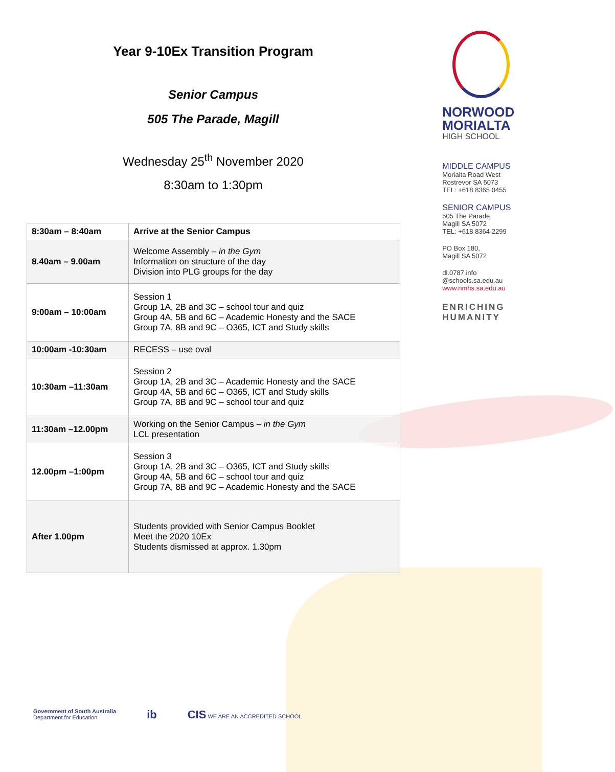Year 9-10Ex Transition Program
Senior Campus
505 The Parade, Magill
Wednesday 25<sup>th</sup> November 2020
8:30am to 1:30pm
| 8:30am – 8:40am | Arrive at the Senior Campus |
| 8.40am – 9.00am | Welcome Assembly – in the Gym Information on structure of the day Division into PLG groups for the day |
| 9:00am – 10:00am | Session 1 Group 1A, 2B and 3C – school tour and quiz Group 4A, 5B and 6C – Academic Honesty and the SACE Group 7A, 8B and 9C – O365, ICT and Study skills |
| 10:00am -10:30am | RECESS – use oval |
| 10:30am –11:30am | Session 2 Group 1A, 2B and 3C – Academic Honesty and the SACE Group 4A, 5B and 6C – O365, ICT and Study skills Group 7A, 8B and 9C – school tour and quiz |
| 11:30am –12.00pm | Working on the Senior Campus – in the Gym LCL presentation |
| 12.00pm –1:00pm | Session 3 Group 1A, 2B and 3C – O365, ICT and Study skills Group 4A, 5B and 6C – school tour and quiz Group 7A, 8B and 9C – Academic Honesty and the SACE |
| After 1.00pm | Students provided with Senior Campus Booklet Meet the 2020 10Ex Students dismissed at approx. 1.30pm |
NORWOOD
MORIALTA
HIGH SCHOOL
MIDDLE CAMPUS
Morialta Road West
Rostrevor SA 5073
TEL: +618 8365 0455
SENIOR CAMPUS
505 The Parade
Magill SA 5072
TEL: +618 8364 2299
PO Box 180,
Magill SA 5072
dl.0787.info
@schools.sa.edu.au
www.nmhs.sa.edu.au
ENRICHING
HUMANITY
Government of South Australia
Department for Education
ib CIS WE ARE AN ACCREDITED SCHOOL